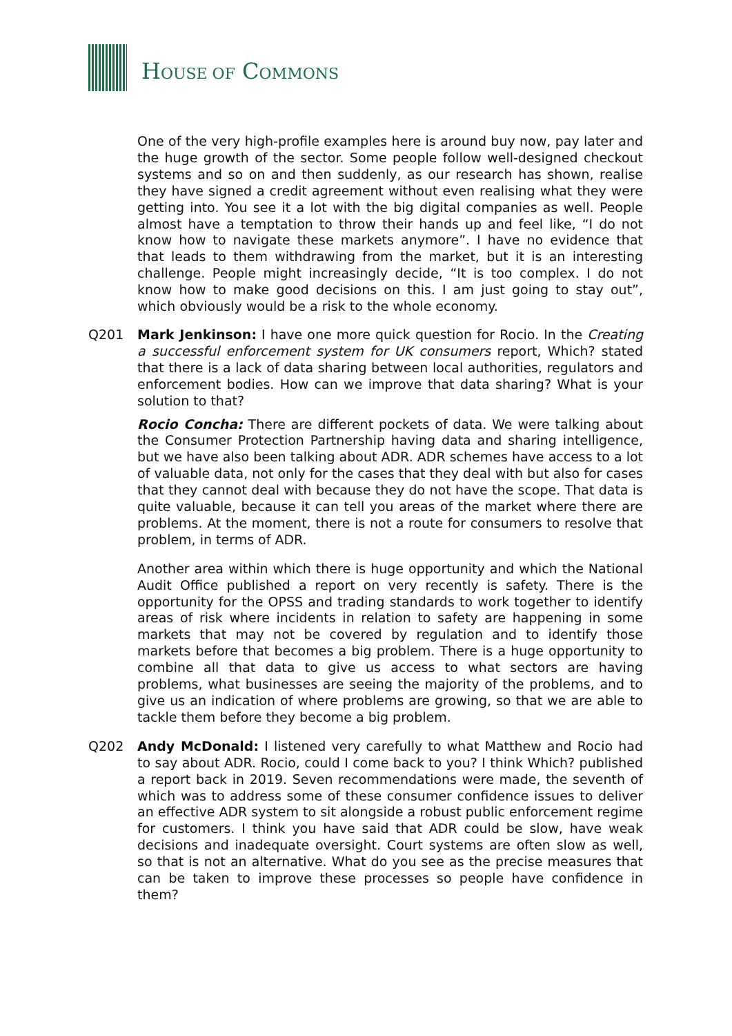HOUSE OF COMMONS
One of the very high-profile examples here is around buy now, pay later and the huge growth of the sector. Some people follow well-designed checkout systems and so on and then suddenly, as our research has shown, realise they have signed a credit agreement without even realising what they were getting into. You see it a lot with the big digital companies as well. People almost have a temptation to throw their hands up and feel like, “I do not know how to navigate these markets anymore”. I have no evidence that that leads to them withdrawing from the market, but it is an interesting challenge. People might increasingly decide, “It is too complex. I do not know how to make good decisions on this. I am just going to stay out”, which obviously would be a risk to the whole economy.
Q201 Mark Jenkinson: I have one more quick question for Rocio. In the Creating a successful enforcement system for UK consumers report, Which? stated that there is a lack of data sharing between local authorities, regulators and enforcement bodies. How can we improve that data sharing? What is your solution to that?
Rocio Concha: There are different pockets of data. We were talking about the Consumer Protection Partnership having data and sharing intelligence, but we have also been talking about ADR. ADR schemes have access to a lot of valuable data, not only for the cases that they deal with but also for cases that they cannot deal with because they do not have the scope. That data is quite valuable, because it can tell you areas of the market where there are problems. At the moment, there is not a route for consumers to resolve that problem, in terms of ADR.
Another area within which there is huge opportunity and which the National Audit Office published a report on very recently is safety. There is the opportunity for the OPSS and trading standards to work together to identify areas of risk where incidents in relation to safety are happening in some markets that may not be covered by regulation and to identify those markets before that becomes a big problem. There is a huge opportunity to combine all that data to give us access to what sectors are having problems, what businesses are seeing the majority of the problems, and to give us an indication of where problems are growing, so that we are able to tackle them before they become a big problem.
Q202 Andy McDonald: I listened very carefully to what Matthew and Rocio had to say about ADR. Rocio, could I come back to you? I think Which? published a report back in 2019. Seven recommendations were made, the seventh of which was to address some of these consumer confidence issues to deliver an effective ADR system to sit alongside a robust public enforcement regime for customers. I think you have said that ADR could be slow, have weak decisions and inadequate oversight. Court systems are often slow as well, so that is not an alternative. What do you see as the precise measures that can be taken to improve these processes so people have confidence in them?